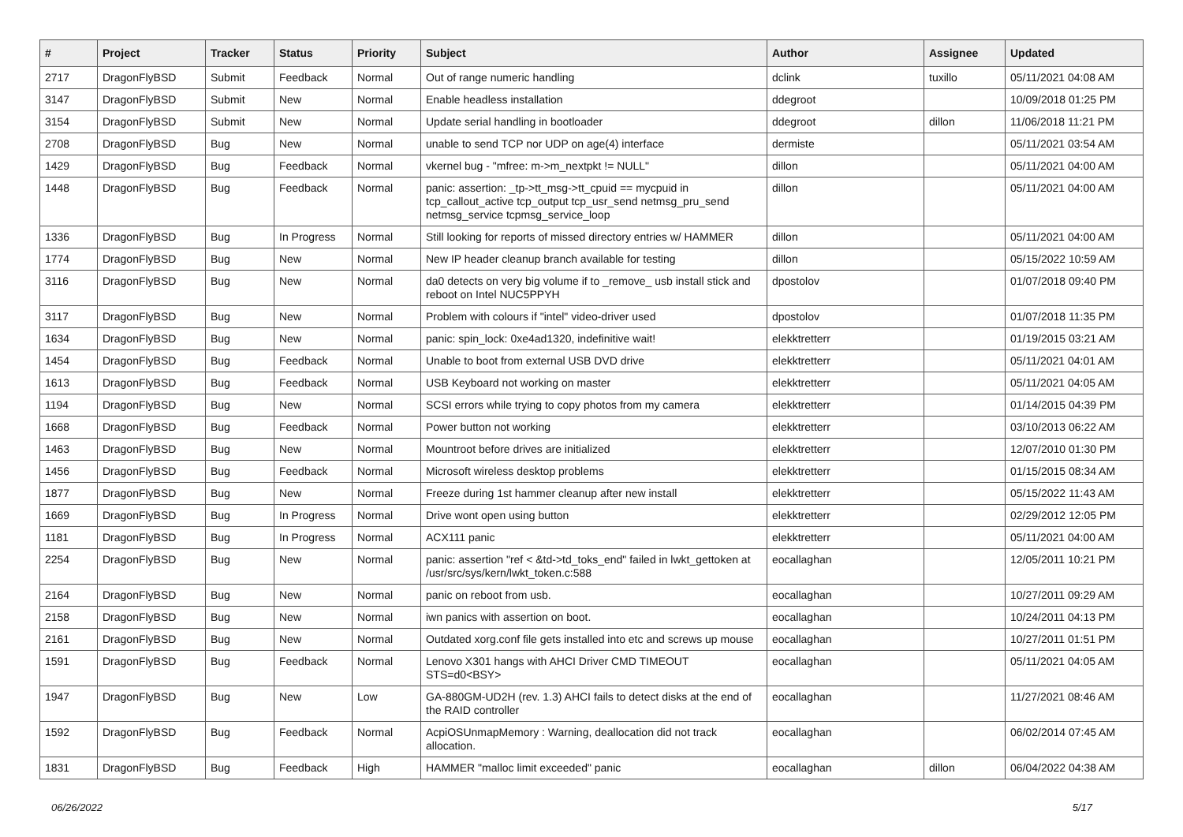| # | Project | Tracker | Status | Priority | Subject | Author | Assignee | Updated |
| --- | --- | --- | --- | --- | --- | --- | --- | --- |
| 2717 | DragonFlyBSD | Submit | Feedback | Normal | Out of range numeric handling | dclink | tuxillo | 05/11/2021 04:08 AM |
| 3147 | DragonFlyBSD | Submit | New | Normal | Enable headless installation | ddegroot | | 10/09/2018 01:25 PM |
| 3154 | DragonFlyBSD | Submit | New | Normal | Update serial handling in bootloader | ddegroot | dillon | 11/06/2018 11:21 PM |
| 2708 | DragonFlyBSD | Bug | New | Normal | unable to send TCP nor UDP on age(4) interface | dermiste | | 05/11/2021 03:54 AM |
| 1429 | DragonFlyBSD | Bug | Feedback | Normal | vkernel bug - "mfree: m->m_nextpkt != NULL" | dillon | | 05/11/2021 04:00 AM |
| 1448 | DragonFlyBSD | Bug | Feedback | Normal | panic: assertion: _tp->tt_msg->tt_cpuid == mycpuid in tcp_callout_active tcp_output tcp_usr_send netmsg_pru_send netmsg_service tcpmsg_service_loop | dillon | | 05/11/2021 04:00 AM |
| 1336 | DragonFlyBSD | Bug | In Progress | Normal | Still looking for reports of missed directory entries w/ HAMMER | dillon | | 05/11/2021 04:00 AM |
| 1774 | DragonFlyBSD | Bug | New | Normal | New IP header cleanup branch available for testing | dillon | | 05/15/2022 10:59 AM |
| 3116 | DragonFlyBSD | Bug | New | Normal | da0 detects on very big volume if to _remove_ usb install stick and reboot on Intel NUC5PPYH | dpostolov | | 01/07/2018 09:40 PM |
| 3117 | DragonFlyBSD | Bug | New | Normal | Problem with colours if "intel" video-driver used | dpostolov | | 01/07/2018 11:35 PM |
| 1634 | DragonFlyBSD | Bug | New | Normal | panic: spin_lock: 0xe4ad1320, indefinitive wait! | elekktretterr | | 01/19/2015 03:21 AM |
| 1454 | DragonFlyBSD | Bug | Feedback | Normal | Unable to boot from external USB DVD drive | elekktretterr | | 05/11/2021 04:01 AM |
| 1613 | DragonFlyBSD | Bug | Feedback | Normal | USB Keyboard not working on master | elekktretterr | | 05/11/2021 04:05 AM |
| 1194 | DragonFlyBSD | Bug | New | Normal | SCSI errors while trying to copy photos from my camera | elekktretterr | | 01/14/2015 04:39 PM |
| 1668 | DragonFlyBSD | Bug | Feedback | Normal | Power button not working | elekktretterr | | 03/10/2013 06:22 AM |
| 1463 | DragonFlyBSD | Bug | New | Normal | Mountroot before drives are initialized | elekktretterr | | 12/07/2010 01:30 PM |
| 1456 | DragonFlyBSD | Bug | Feedback | Normal | Microsoft wireless desktop problems | elekktretterr | | 01/15/2015 08:34 AM |
| 1877 | DragonFlyBSD | Bug | New | Normal | Freeze during 1st hammer cleanup after new install | elekktretterr | | 05/15/2022 11:43 AM |
| 1669 | DragonFlyBSD | Bug | In Progress | Normal | Drive wont open using button | elekktretterr | | 02/29/2012 12:05 PM |
| 1181 | DragonFlyBSD | Bug | In Progress | Normal | ACX111 panic | elekktretterr | | 05/11/2021 04:00 AM |
| 2254 | DragonFlyBSD | Bug | New | Normal | panic: assertion "ref < &td->td_toks_end" failed in lwkt_gettoken at /usr/src/sys/kern/lwkt_token.c:588 | eocallaghan | | 12/05/2011 10:21 PM |
| 2164 | DragonFlyBSD | Bug | New | Normal | panic on reboot from usb. | eocallaghan | | 10/27/2011 09:29 AM |
| 2158 | DragonFlyBSD | Bug | New | Normal | iwn panics with assertion on boot. | eocallaghan | | 10/24/2011 04:13 PM |
| 2161 | DragonFlyBSD | Bug | New | Normal | Outdated xorg.conf file gets installed into etc and screws up mouse | eocallaghan | | 10/27/2011 01:51 PM |
| 1591 | DragonFlyBSD | Bug | Feedback | Normal | Lenovo X301 hangs with AHCI Driver CMD TIMEOUT STS=d0<BSY> | eocallaghan | | 05/11/2021 04:05 AM |
| 1947 | DragonFlyBSD | Bug | New | Low | GA-880GM-UD2H (rev. 1.3) AHCI fails to detect disks at the end of the RAID controller | eocallaghan | | 11/27/2021 08:46 AM |
| 1592 | DragonFlyBSD | Bug | Feedback | Normal | AcpiOSUnmapMemory : Warning, deallocation did not track allocation. | eocallaghan | | 06/02/2014 07:45 AM |
| 1831 | DragonFlyBSD | Bug | Feedback | High | HAMMER "malloc limit exceeded" panic | eocallaghan | dillon | 06/04/2022 04:38 AM |
06/26/2022 5/17